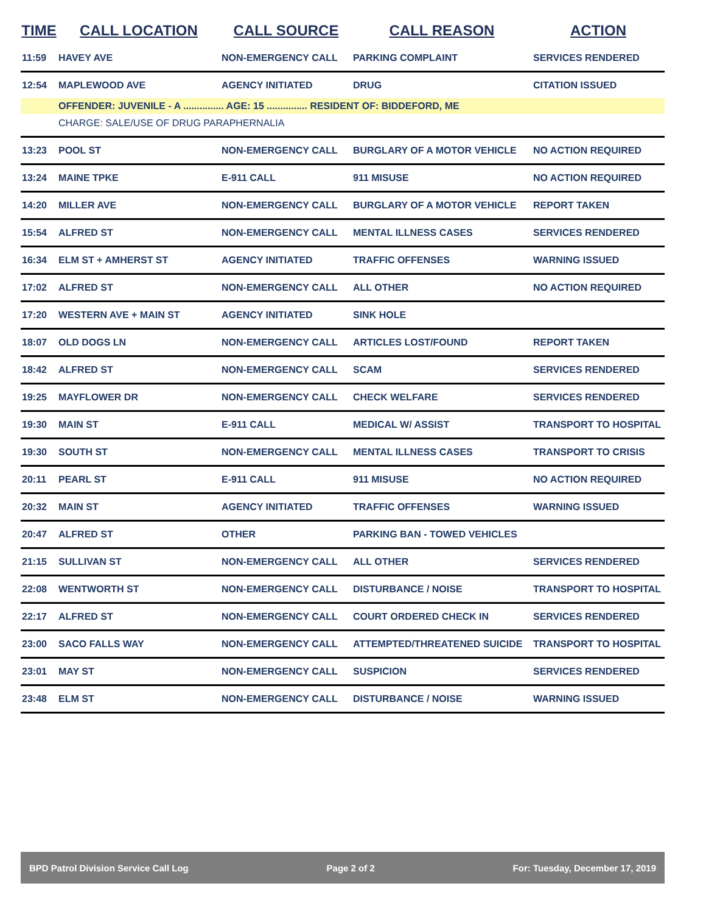| TIME | CALL LOCATION | CALL SOURCE | CALL REASON | ACTION |
| --- | --- | --- | --- | --- |
| 11:59 | HAVEY AVE | NON-EMERGENCY CALL | PARKING COMPLAINT | SERVICES RENDERED |
| 12:54 | MAPLEWOOD AVE | AGENCY INITIATED | DRUG | CITATION ISSUED |
| | OFFENDER: JUVENILE - A ............... AGE: 15 ............... RESIDENT OF: BIDDEFORD, ME | | | |
| | CHARGE: SALE/USE OF DRUG PARAPHERNALIA | | | |
| 13:23 | POOL ST | NON-EMERGENCY CALL | BURGLARY OF A MOTOR VEHICLE | NO ACTION REQUIRED |
| 13:24 | MAINE TPKE | E-911 CALL | 911 MISUSE | NO ACTION REQUIRED |
| 14:20 | MILLER AVE | NON-EMERGENCY CALL | BURGLARY OF A MOTOR VEHICLE | REPORT TAKEN |
| 15:54 | ALFRED ST | NON-EMERGENCY CALL | MENTAL ILLNESS CASES | SERVICES RENDERED |
| 16:34 | ELM ST + AMHERST ST | AGENCY INITIATED | TRAFFIC OFFENSES | WARNING ISSUED |
| 17:02 | ALFRED ST | NON-EMERGENCY CALL | ALL OTHER | NO ACTION REQUIRED |
| 17:20 | WESTERN AVE + MAIN ST | AGENCY INITIATED | SINK HOLE | |
| 18:07 | OLD DOGS LN | NON-EMERGENCY CALL | ARTICLES LOST/FOUND | REPORT TAKEN |
| 18:42 | ALFRED ST | NON-EMERGENCY CALL | SCAM | SERVICES RENDERED |
| 19:25 | MAYFLOWER DR | NON-EMERGENCY CALL | CHECK WELFARE | SERVICES RENDERED |
| 19:30 | MAIN ST | E-911 CALL | MEDICAL W/ ASSIST | TRANSPORT TO HOSPITAL |
| 19:30 | SOUTH ST | NON-EMERGENCY CALL | MENTAL ILLNESS CASES | TRANSPORT TO CRISIS |
| 20:11 | PEARL ST | E-911 CALL | 911 MISUSE | NO ACTION REQUIRED |
| 20:32 | MAIN ST | AGENCY INITIATED | TRAFFIC OFFENSES | WARNING ISSUED |
| 20:47 | ALFRED ST | OTHER | PARKING BAN - TOWED VEHICLES | |
| 21:15 | SULLIVAN ST | NON-EMERGENCY CALL | ALL OTHER | SERVICES RENDERED |
| 22:08 | WENTWORTH ST | NON-EMERGENCY CALL | DISTURBANCE / NOISE | TRANSPORT TO HOSPITAL |
| 22:17 | ALFRED ST | NON-EMERGENCY CALL | COURT ORDERED CHECK IN | SERVICES RENDERED |
| 23:00 | SACO FALLS WAY | NON-EMERGENCY CALL | ATTEMPTED/THREATENED SUICIDE | TRANSPORT TO HOSPITAL |
| 23:01 | MAY ST | NON-EMERGENCY CALL | SUSPICION | SERVICES RENDERED |
| 23:48 | ELM ST | NON-EMERGENCY CALL | DISTURBANCE / NOISE | WARNING ISSUED |
BPD Patrol Division Service Call Log Page 2 of 2 For: Tuesday, December 17, 2019